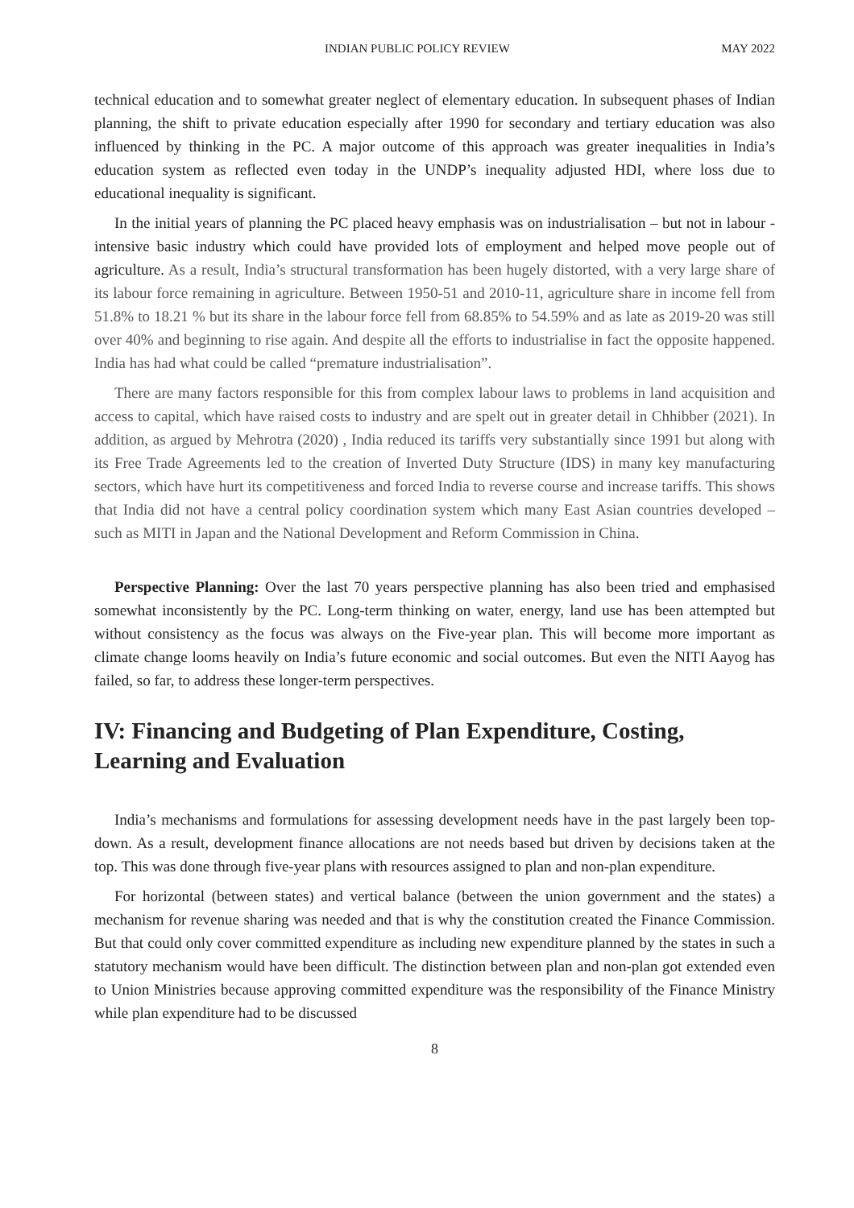INDIAN PUBLIC POLICY REVIEW MAY 2022
technical education and to somewhat greater neglect of elementary education. In subsequent phases of Indian planning, the shift to private education especially after 1990 for secondary and tertiary education was also influenced by thinking in the PC. A major outcome of this approach was greater inequalities in India’s education system as reflected even today in the UNDP’s inequality adjusted HDI, where loss due to educational inequality is significant.
In the initial years of planning the PC placed heavy emphasis was on industrialisation – but not in labour -intensive basic industry which could have provided lots of employment and helped move people out of agriculture. As a result, India’s structural transformation has been hugely distorted, with a very large share of its labour force remaining in agriculture. Between 1950-51 and 2010-11, agriculture share in income fell from 51.8% to 18.21 % but its share in the labour force fell from 68.85% to 54.59% and as late as 2019-20 was still over 40% and beginning to rise again. And despite all the efforts to industrialise in fact the opposite happened. India has had what could be called “premature industrialisation”.
There are many factors responsible for this from complex labour laws to problems in land acquisition and access to capital, which have raised costs to industry and are spelt out in greater detail in Chhibber (2021). In addition, as argued by Mehrotra (2020) , India reduced its tariffs very substantially since 1991 but along with its Free Trade Agreements led to the creation of Inverted Duty Structure (IDS) in many key manufacturing sectors, which have hurt its competitiveness and forced India to reverse course and increase tariffs. This shows that India did not have a central policy coordination system which many East Asian countries developed – such as MITI in Japan and the National Development and Reform Commission in China.
Perspective Planning: Over the last 70 years perspective planning has also been tried and emphasised somewhat inconsistently by the PC. Long-term thinking on water, energy, land use has been attempted but without consistency as the focus was always on the Five-year plan. This will become more important as climate change looms heavily on India’s future economic and social outcomes. But even the NITI Aayog has failed, so far, to address these longer-term perspectives.
IV: Financing and Budgeting of Plan Expenditure, Costing, Learning and Evaluation
India’s mechanisms and formulations for assessing development needs have in the past largely been top-down. As a result, development finance allocations are not needs based but driven by decisions taken at the top. This was done through five-year plans with resources assigned to plan and non-plan expenditure.
For horizontal (between states) and vertical balance (between the union government and the states) a mechanism for revenue sharing was needed and that is why the constitution created the Finance Commission. But that could only cover committed expenditure as including new expenditure planned by the states in such a statutory mechanism would have been difficult. The distinction between plan and non-plan got extended even to Union Ministries because approving committed expenditure was the responsibility of the Finance Ministry while plan expenditure had to be discussed
8